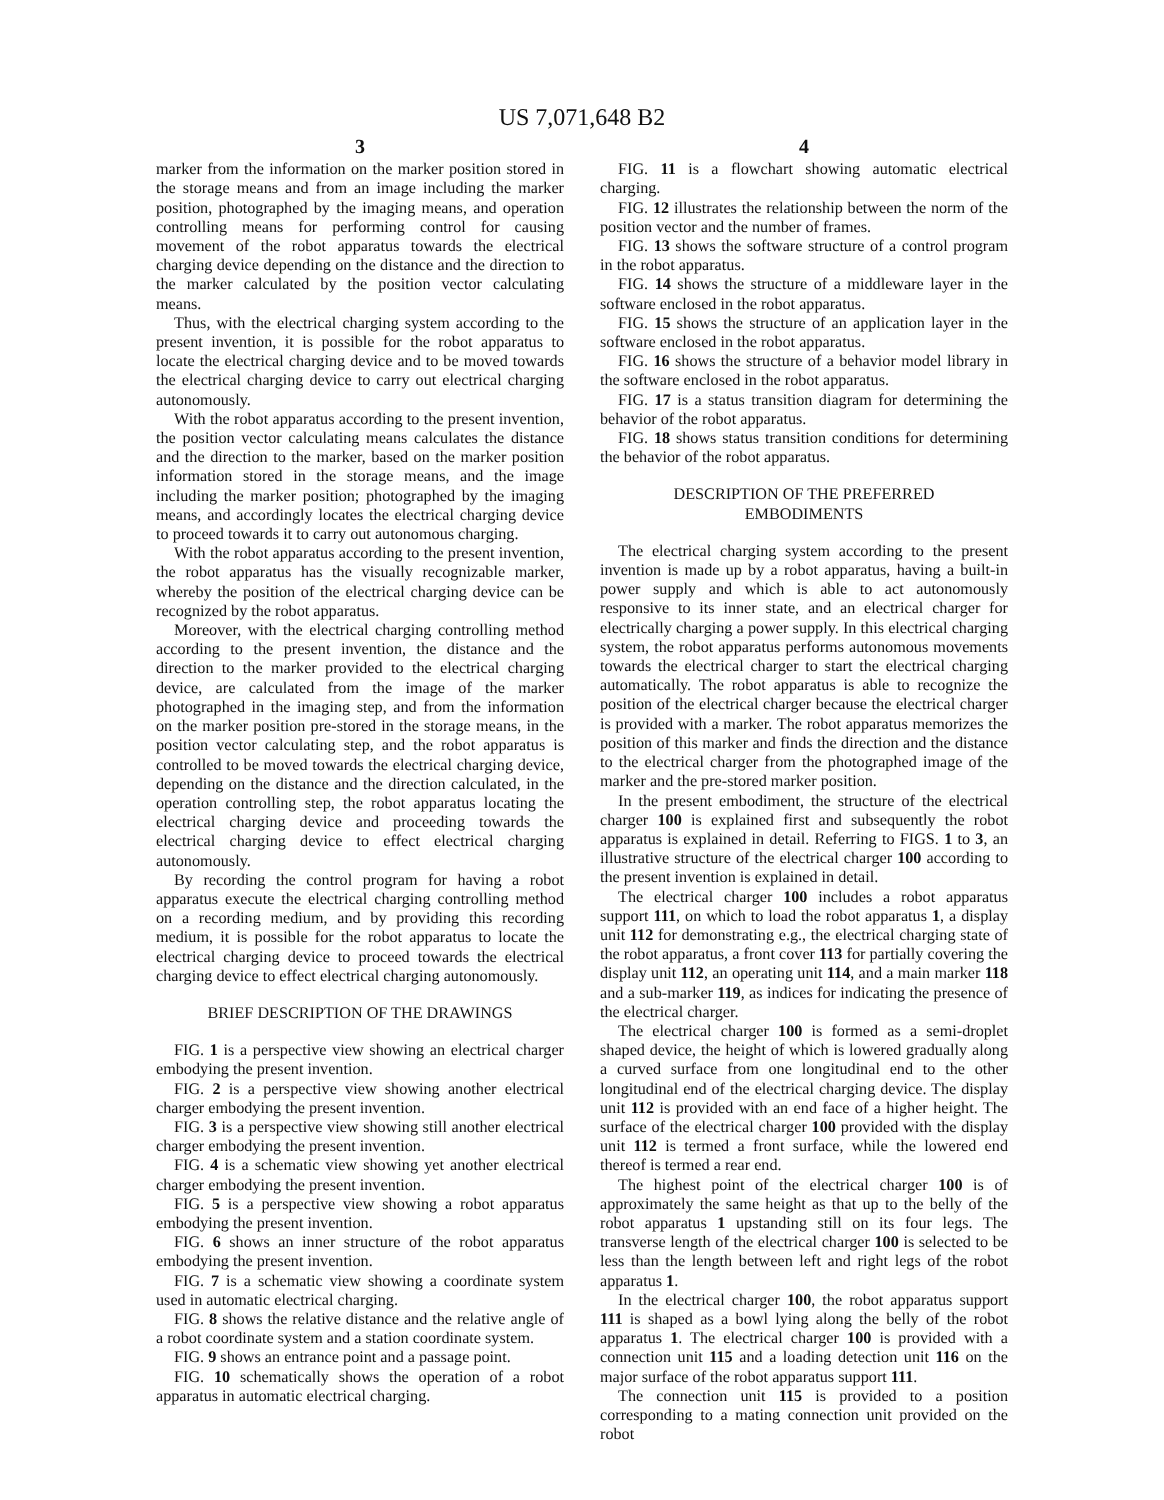US 7,071,648 B2
3
marker from the information on the marker position stored in the storage means and from an image including the marker position, photographed by the imaging means, and operation controlling means for performing control for causing movement of the robot apparatus towards the electrical charging device depending on the distance and the direction to the marker calculated by the position vector calculating means.
Thus, with the electrical charging system according to the present invention, it is possible for the robot apparatus to locate the electrical charging device and to be moved towards the electrical charging device to carry out electrical charging autonomously.
With the robot apparatus according to the present invention, the position vector calculating means calculates the distance and the direction to the marker, based on the marker position information stored in the storage means, and the image including the marker position; photographed by the imaging means, and accordingly locates the electrical charging device to proceed towards it to carry out autonomous charging.
With the robot apparatus according to the present invention, the robot apparatus has the visually recognizable marker, whereby the position of the electrical charging device can be recognized by the robot apparatus.
Moreover, with the electrical charging controlling method according to the present invention, the distance and the direction to the marker provided to the electrical charging device, are calculated from the image of the marker photographed in the imaging step, and from the information on the marker position pre-stored in the storage means, in the position vector calculating step, and the robot apparatus is controlled to be moved towards the electrical charging device, depending on the distance and the direction calculated, in the operation controlling step, the robot apparatus locating the electrical charging device and proceeding towards the electrical charging device to effect electrical charging autonomously.
By recording the control program for having a robot apparatus execute the electrical charging controlling method on a recording medium, and by providing this recording medium, it is possible for the robot apparatus to locate the electrical charging device to proceed towards the electrical charging device to effect electrical charging autonomously.
BRIEF DESCRIPTION OF THE DRAWINGS
FIG. 1 is a perspective view showing an electrical charger embodying the present invention.
FIG. 2 is a perspective view showing another electrical charger embodying the present invention.
FIG. 3 is a perspective view showing still another electrical charger embodying the present invention.
FIG. 4 is a schematic view showing yet another electrical charger embodying the present invention.
FIG. 5 is a perspective view showing a robot apparatus embodying the present invention.
FIG. 6 shows an inner structure of the robot apparatus embodying the present invention.
FIG. 7 is a schematic view showing a coordinate system used in automatic electrical charging.
FIG. 8 shows the relative distance and the relative angle of a robot coordinate system and a station coordinate system.
FIG. 9 shows an entrance point and a passage point.
FIG. 10 schematically shows the operation of a robot apparatus in automatic electrical charging.
4
FIG. 11 is a flowchart showing automatic electrical charging.
FIG. 12 illustrates the relationship between the norm of the position vector and the number of frames.
FIG. 13 shows the software structure of a control program in the robot apparatus.
FIG. 14 shows the structure of a middleware layer in the software enclosed in the robot apparatus.
FIG. 15 shows the structure of an application layer in the software enclosed in the robot apparatus.
FIG. 16 shows the structure of a behavior model library in the software enclosed in the robot apparatus.
FIG. 17 is a status transition diagram for determining the behavior of the robot apparatus.
FIG. 18 shows status transition conditions for determining the behavior of the robot apparatus.
DESCRIPTION OF THE PREFERRED
EMBODIMENTS
The electrical charging system according to the present invention is made up by a robot apparatus, having a built-in power supply and which is able to act autonomously responsive to its inner state, and an electrical charger for electrically charging a power supply. In this electrical charging system, the robot apparatus performs autonomous movements towards the electrical charger to start the electrical charging automatically. The robot apparatus is able to recognize the position of the electrical charger because the electrical charger is provided with a marker. The robot apparatus memorizes the position of this marker and finds the direction and the distance to the electrical charger from the photographed image of the marker and the pre-stored marker position.
In the present embodiment, the structure of the electrical charger 100 is explained first and subsequently the robot apparatus is explained in detail. Referring to FIGS. 1 to 3, an illustrative structure of the electrical charger 100 according to the present invention is explained in detail.
The electrical charger 100 includes a robot apparatus support 111, on which to load the robot apparatus 1, a display unit 112 for demonstrating e.g., the electrical charging state of the robot apparatus, a front cover 113 for partially covering the display unit 112, an operating unit 114, and a main marker 118 and a sub-marker 119, as indices for indicating the presence of the electrical charger.
The electrical charger 100 is formed as a semi-droplet shaped device, the height of which is lowered gradually along a curved surface from one longitudinal end to the other longitudinal end of the electrical charging device. The display unit 112 is provided with an end face of a higher height. The surface of the electrical charger 100 provided with the display unit 112 is termed a front surface, while the lowered end thereof is termed a rear end.
The highest point of the electrical charger 100 is of approximately the same height as that up to the belly of the robot apparatus 1 upstanding still on its four legs. The transverse length of the electrical charger 100 is selected to be less than the length between left and right legs of the robot apparatus 1.
In the electrical charger 100, the robot apparatus support 111 is shaped as a bowl lying along the belly of the robot apparatus 1. The electrical charger 100 is provided with a connection unit 115 and a loading detection unit 116 on the major surface of the robot apparatus support 111.
The connection unit 115 is provided to a position corresponding to a mating connection unit provided on the robot